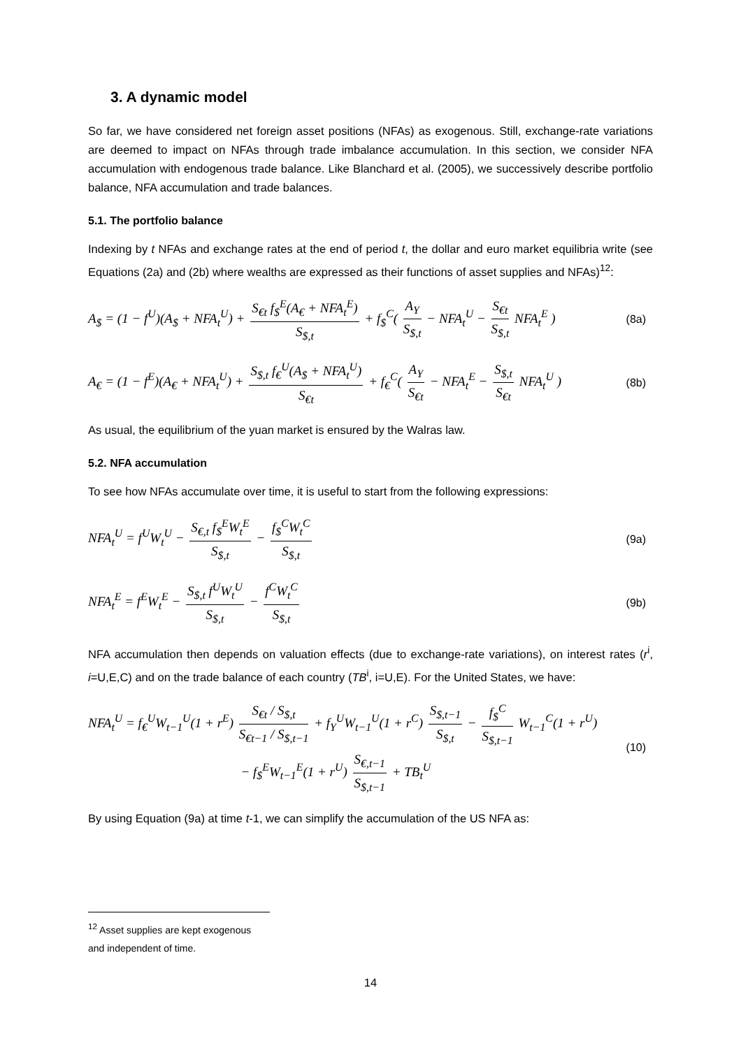3. A dynamic model
So far, we have considered net foreign asset positions (NFAs) as exogenous. Still, exchange-rate variations are deemed to impact on NFAs through trade imbalance accumulation. In this section, we consider NFA accumulation with endogenous trade balance. Like Blanchard et al. (2005), we successively describe portfolio balance, NFA accumulation and trade balances.
5.1. The portfolio balance
Indexing by t NFAs and exchange rates at the end of period t, the dollar and euro market equilibria write (see Equations (2a) and (2b) where wealths are expressed as their functions of asset supplies and NFAs)<sup>12</sup>:
A<sub>$</sub> = (1 − f<sup>U</sup>)(A<sub>$</sub> + NFA<sub>t</sub><sup>U</sup>) + S<sub>€t</sub> f<sub>$</sub><sup>E</sup>(A<sub>€</sub> + NFA<sub>t</sub><sup>E</sup>) S<sub>$,t</sub> + f<sub>$</sub><sup>C</sup>( A<sub>Y</sub> S<sub>$,t</sub> − NFA<sub>t</sub><sup>U</sup> − S<sub>€t</sub> S<sub>$,t</sub> NFA<sub>t</sub><sup>E</sup> ) (8a)
A<sub>€</sub> = (1 − f<sup>E</sup>)(A<sub>€</sub> + NFA<sub>t</sub><sup>U</sup>) + S<sub>$,t</sub> f<sub>€</sub><sup>U</sup>(A<sub>$</sub> + NFA<sub>t</sub><sup>U</sup>) S<sub>€t</sub> + f<sub>€</sub><sup>C</sup>( A<sub>Y</sub> S<sub>€t</sub> − NFA<sub>t</sub><sup>E</sup> − S<sub>$,t</sub> S<sub>€t</sub> NFA<sub>t</sub><sup>U</sup> ) (8b)
As usual, the equilibrium of the yuan market is ensured by the Walras law.
5.2. NFA accumulation
To see how NFAs accumulate over time, it is useful to start from the following expressions:
NFA<sub>t</sub><sup>U</sup> = f<sup>U</sup>W<sub>t</sub><sup>U</sup> − S<sub>€,t</sub> f<sub>$</sub><sup>E</sup>W<sub>t</sub><sup>E</sup> S<sub>$,t</sub> − f<sub>$</sub><sup>C</sup>W<sub>t</sub><sup>C</sup> S<sub>$,t</sub> (9a)
NFA<sub>t</sub><sup>E</sup> = f<sup>E</sup>W<sub>t</sub><sup>E</sup> − S<sub>$,t</sub> f<sup>U</sup>W<sub>t</sub><sup>U</sup> S<sub>$,t</sub> − f<sup>C</sup>W<sub>t</sub><sup>C</sup> S<sub>$,t</sub> (9b)
NFA accumulation then depends on valuation effects (due to exchange-rate variations), on interest rates (r<sup>i</sup>, i=U,E,C) and on the trade balance of each country (TB<sup>i</sup>, i=U,E). For the United States, we have:
NFA<sub>t</sub><sup>U</sup> = f<sub>€</sub><sup>U</sup>W<sub>t−1</sub><sup>U</sup>(1 + r<sup>E</sup>) S<sub>€t</sub> / S<sub>$,t</sub> S<sub>€t−1</sub> / S<sub>$,t−1</sub> + f<sub>Y</sub><sup>U</sup>W<sub>t−1</sub><sup>U</sup>(1 + r<sup>C</sup>) S<sub>$,t−1</sub> S<sub>$,t</sub> − f<sub>$</sub><sup>C</sup> S<sub>$,t−1</sub> W<sub>t−1</sub><sup>C</sup>(1 + r<sup>U</sup>)
− f<sub>$</sub><sup>E</sup>W<sub>t−1</sub><sup>E</sup>(1 + r<sup>U</sup>) S<sub>€,t−1</sub> S<sub>$,t−1</sub> + TB<sub>t</sub><sup>U</sup> (10)
By using Equation (9a) at time t-1, we can simplify the accumulation of the US NFA as:
<sup>12</sup> Asset supplies are kept exogenous and independent of time.
14